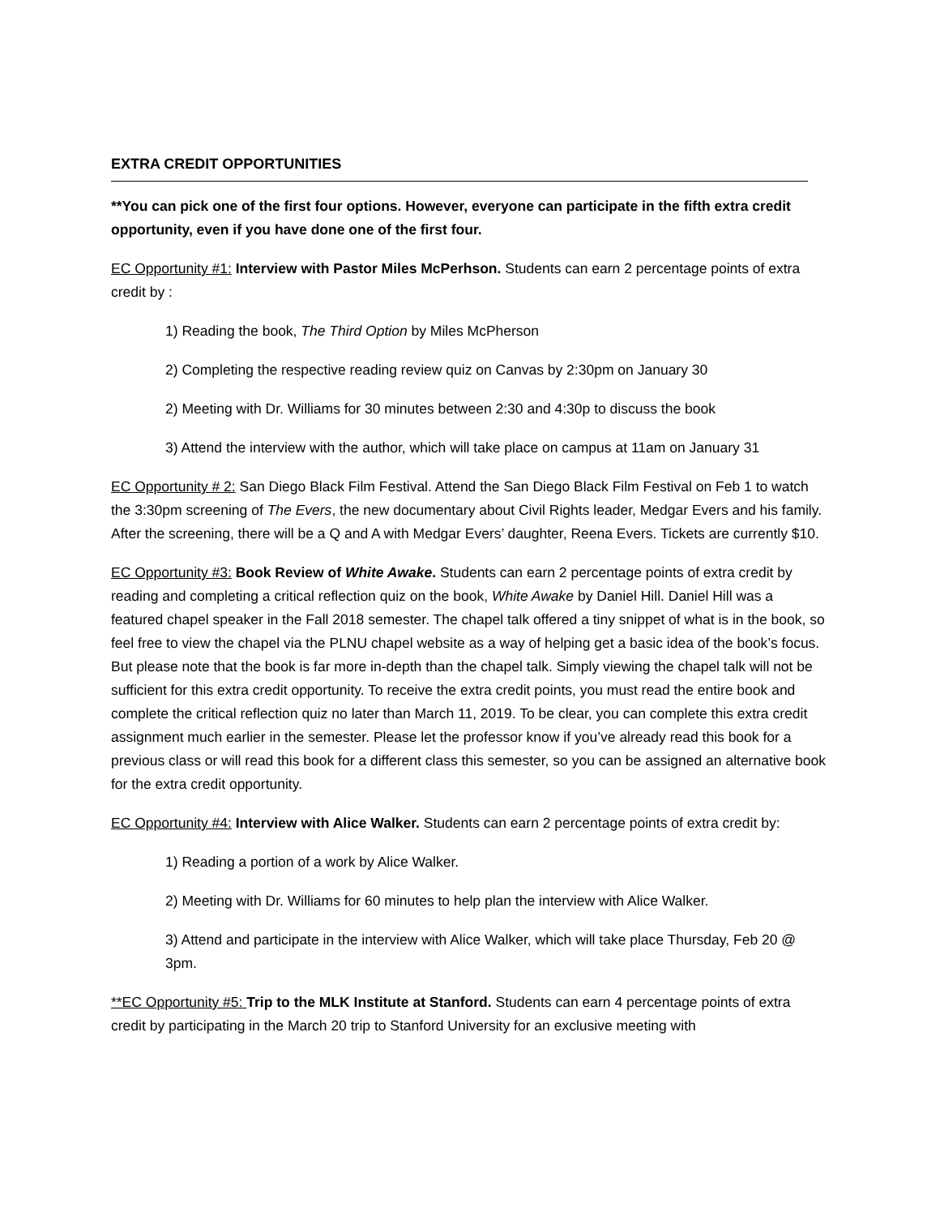EXTRA CREDIT OPPORTUNITIES
**You can pick one of the first four options. However, everyone can participate in the fifth extra credit opportunity, even if you have done one of the first four.
EC Opportunity #1: Interview with Pastor Miles McPerhson. Students can earn 2 percentage points of extra credit by :
1) Reading the book, The Third Option by Miles McPherson
2) Completing the respective reading review quiz on Canvas by 2:30pm on January 30
2) Meeting with Dr. Williams for 30 minutes between 2:30 and 4:30p to discuss the book
3) Attend the interview with the author, which will take place on campus at 11am on January 31
EC Opportunity # 2: San Diego Black Film Festival. Attend the San Diego Black Film Festival on Feb 1 to watch the 3:30pm screening of The Evers, the new documentary about Civil Rights leader, Medgar Evers and his family. After the screening, there will be a Q and A with Medgar Evers’ daughter, Reena Evers. Tickets are currently $10.
EC Opportunity #3: Book Review of White Awake. Students can earn 2 percentage points of extra credit by reading and completing a critical reflection quiz on the book, White Awake by Daniel Hill. Daniel Hill was a featured chapel speaker in the Fall 2018 semester. The chapel talk offered a tiny snippet of what is in the book, so feel free to view the chapel via the PLNU chapel website as a way of helping get a basic idea of the book’s focus. But please note that the book is far more in-depth than the chapel talk. Simply viewing the chapel talk will not be sufficient for this extra credit opportunity. To receive the extra credit points, you must read the entire book and complete the critical reflection quiz no later than March 11, 2019. To be clear, you can complete this extra credit assignment much earlier in the semester. Please let the professor know if you’ve already read this book for a previous class or will read this book for a different class this semester, so you can be assigned an alternative book for the extra credit opportunity.
EC Opportunity #4: Interview with Alice Walker. Students can earn 2 percentage points of extra credit by:
1) Reading a portion of a work by Alice Walker.
2) Meeting with Dr. Williams for 60 minutes to help plan the interview with Alice Walker.
3) Attend and participate in the interview with Alice Walker, which will take place Thursday, Feb 20 @ 3pm.
**EC Opportunity #5: Trip to the MLK Institute at Stanford. Students can earn 4 percentage points of extra credit by participating in the March 20 trip to Stanford University for an exclusive meeting with